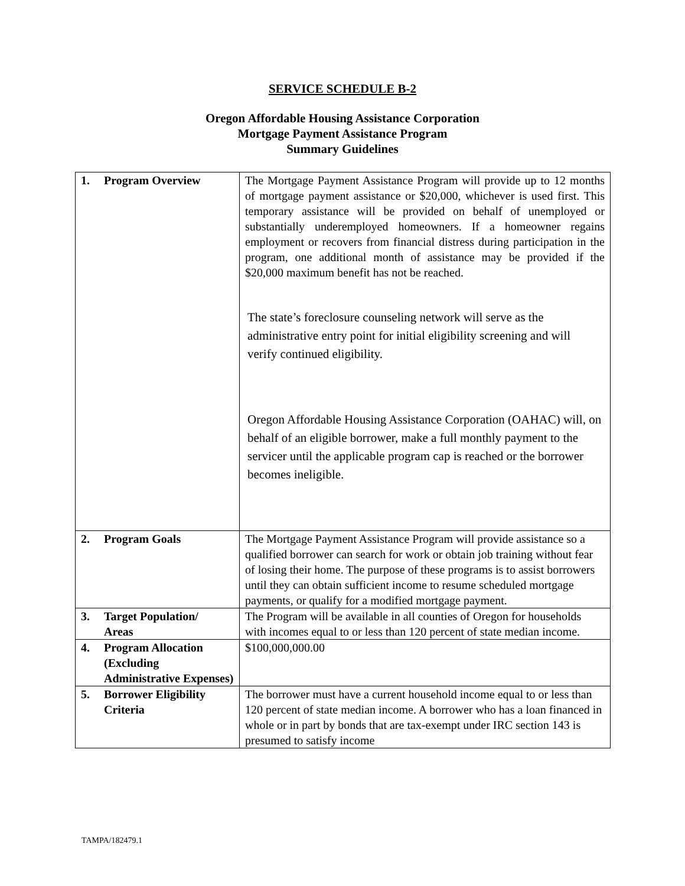SERVICE SCHEDULE B-2
Oregon Affordable Housing Assistance Corporation
Mortgage Payment Assistance Program
Summary Guidelines
| 1. | Program Overview | The Mortgage Payment Assistance Program will provide up to 12 months of mortgage payment assistance or $20,000, whichever is used first. This temporary assistance will be provided on behalf of unemployed or substantially underemployed homeowners. If a homeowner regains employment or recovers from financial distress during participation in the program, one additional month of assistance may be provided if the $20,000 maximum benefit has not be reached. The state’s foreclosure counseling network will serve as the administrative entry point for initial eligibility screening and will verify continued eligibility. Oregon Affordable Housing Assistance Corporation (OAHAC) will, on behalf of an eligible borrower, make a full monthly payment to the servicer until the applicable program cap is reached or the borrower becomes ineligible. |
| 2. | Program Goals | The Mortgage Payment Assistance Program will provide assistance so a qualified borrower can search for work or obtain job training without fear of losing their home. The purpose of these programs is to assist borrowers until they can obtain sufficient income to resume scheduled mortgage payments, or qualify for a modified mortgage payment. |
| 3. | Target Population/ Areas | The Program will be available in all counties of Oregon for households with incomes equal to or less than 120 percent of state median income. |
| 4. | Program Allocation (Excluding Administrative Expenses) | $100,000,000.00 |
| 5. | Borrower Eligibility Criteria | The borrower must have a current household income equal to or less than 120 percent of state median income. A borrower who has a loan financed in whole or in part by bonds that are tax-exempt under IRC section 143 is presumed to satisfy income |
TAMPA/182479.1